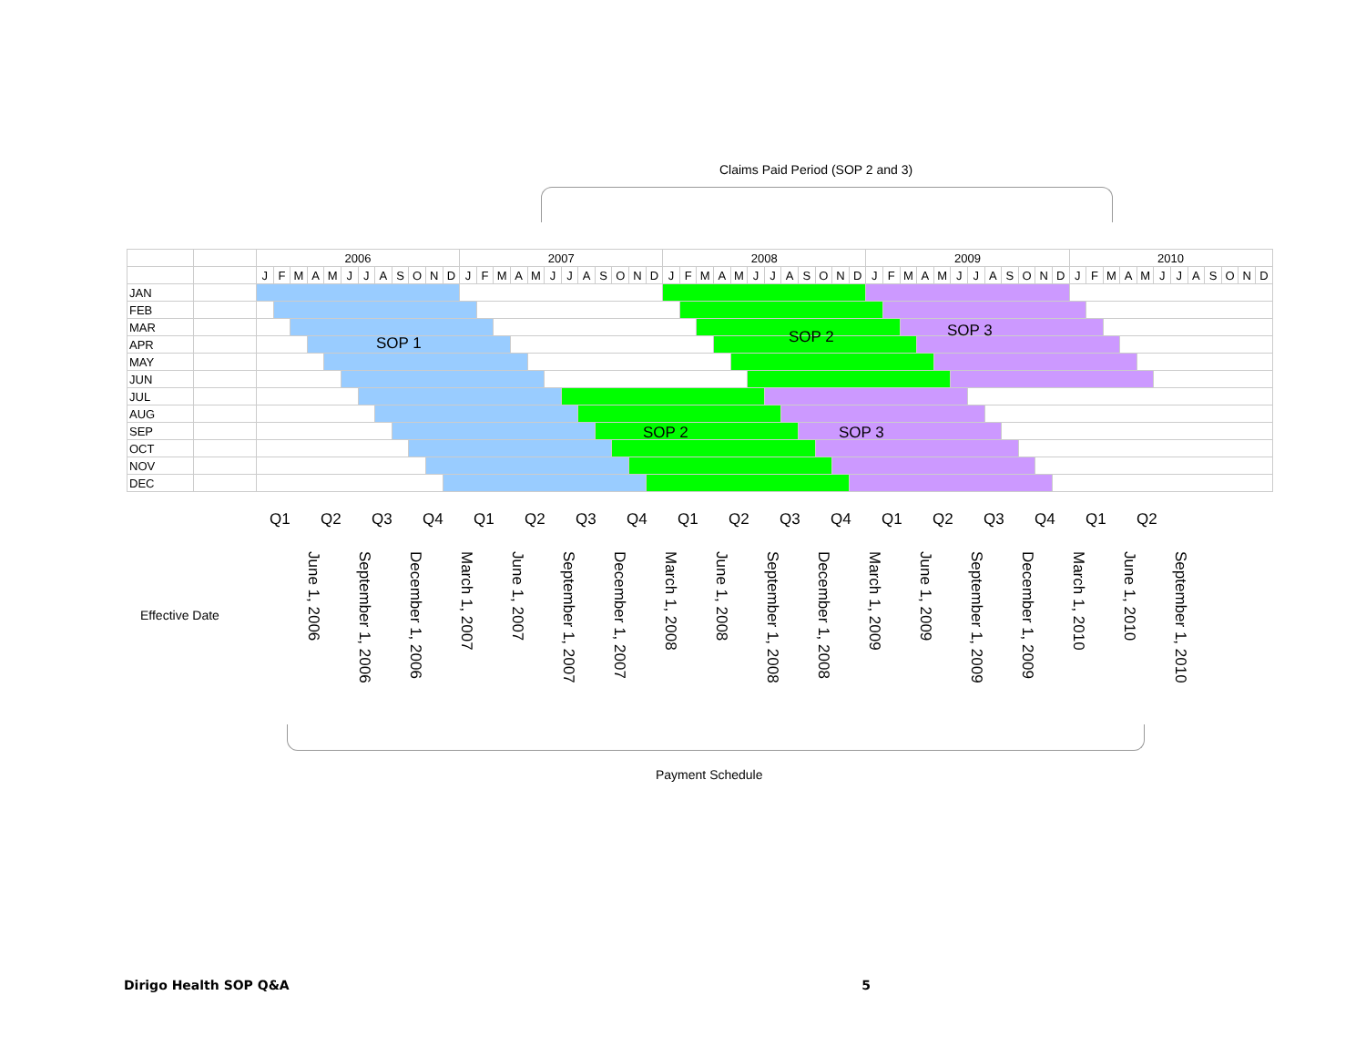Claims Paid Period (SOP 2 and 3)
| | | 2006 | | | | | | | | | | | | 2007 | | | | | | | | | | | | 2008 | | | | | | | | | | | | 2009 | | | | | | | | | | | | 2010 | | | | | | | | | | | |
| | | J | F | M | A | M | J | J | A | S | O | N | D | J | F | M | A | M | J | J | A | S | O | N | D | J | F | M | A | M | J | J | A | S | O | N | D | J | F | M | A | M | J | J | A | S | O | N | D | J | F | M | A | M | J | J | A | S | O | N | D |
| JAN | | | | | | | | | | | | | | | | | | | | | | | | | | | | | | | | | | | | | | | | | | | | | | | | | | | | | | | | | | | | | |
| FEB | | | | | | | | | | | | | | | | | | | | | | | | | | | | | | | | | | | | | | | | | | | | | | | | | | | | | | | | | | | | | |
| MAR | | | | | | | | | | | | | | | | | | | | | | | | | | | | | | | | | | | | | | | | | | | | | | | | | | | | | | | | | | | | | |
| APR | | | | | | | | | | | | | | | | | | | | | | | | | | | | | | | | | | | | | | | | | | | | | | | | | | | | | | | | | | | | | |
| MAY | | | | | | | | | | | | | | | | | | | | | | | | | | | | | | | | | | | | | | | | | | | | | | | | | | | | | | | | | | | | | |
| JUN | | | | | | | | | | | | | | | | | | | | | | | | | | | | | | | | | | | | | | | | | | | | | | | | | | | | | | | | | | | | | |
| JUL | | | | | | | | | | | | | | | | | | | | | | | | | | | | | | | | | | | | | | | | | | | | | | | | | | | | | | | | | | | | | |
| AUG | | | | | | | | | | | | | | | | | | | | | | | | | | | | | | | | | | | | | | | | | | | | | | | | | | | | | | | | | | | | | |
| SEP | | | | | | | | | | | | | | | | | | | | | | | | | | | | | | | | | | | | | | | | | | | | | | | | | | | | | | | | | | | | | |
| OCT | | | | | | | | | | | | | | | | | | | | | | | | | | | | | | | | | | | | | | | | | | | | | | | | | | | | | | | | | | | | | |
| NOV | | | | | | | | | | | | | | | | | | | | | | | | | | | | | | | | | | | | | | | | | | | | | | | | | | | | | | | | | | | | | |
| DEC | | | | | | | | | | | | | | | | | | | | | | | | | | | | | | | | | | | | | | | | | | | | | | | | | | | | | | | | | | | | | |
SOP 1 SOP 2 SOP 3
SOP 2 SOP 3
Q1 Q2 Q3 Q4 Q1 Q2 Q3 Q4 Q1 Q2 Q3 Q4 Q1 Q2 Q3 Q4 Q1 Q2
June 1, 2006
September 1, 2006
December 1, 2006
March 1, 2007
June 1, 2007
September 1, 2007
December 1, 2007
March 1, 2008
June 1, 2008
September 1, 2008
December 1, 2008
March 1, 2009
June 1, 2009
September 1, 2009
December 1, 2009
March 1, 2010
June 1, 2010
September 1, 2010
Effective Date
Payment Schedule
Dirigo Health SOP Q&A 5